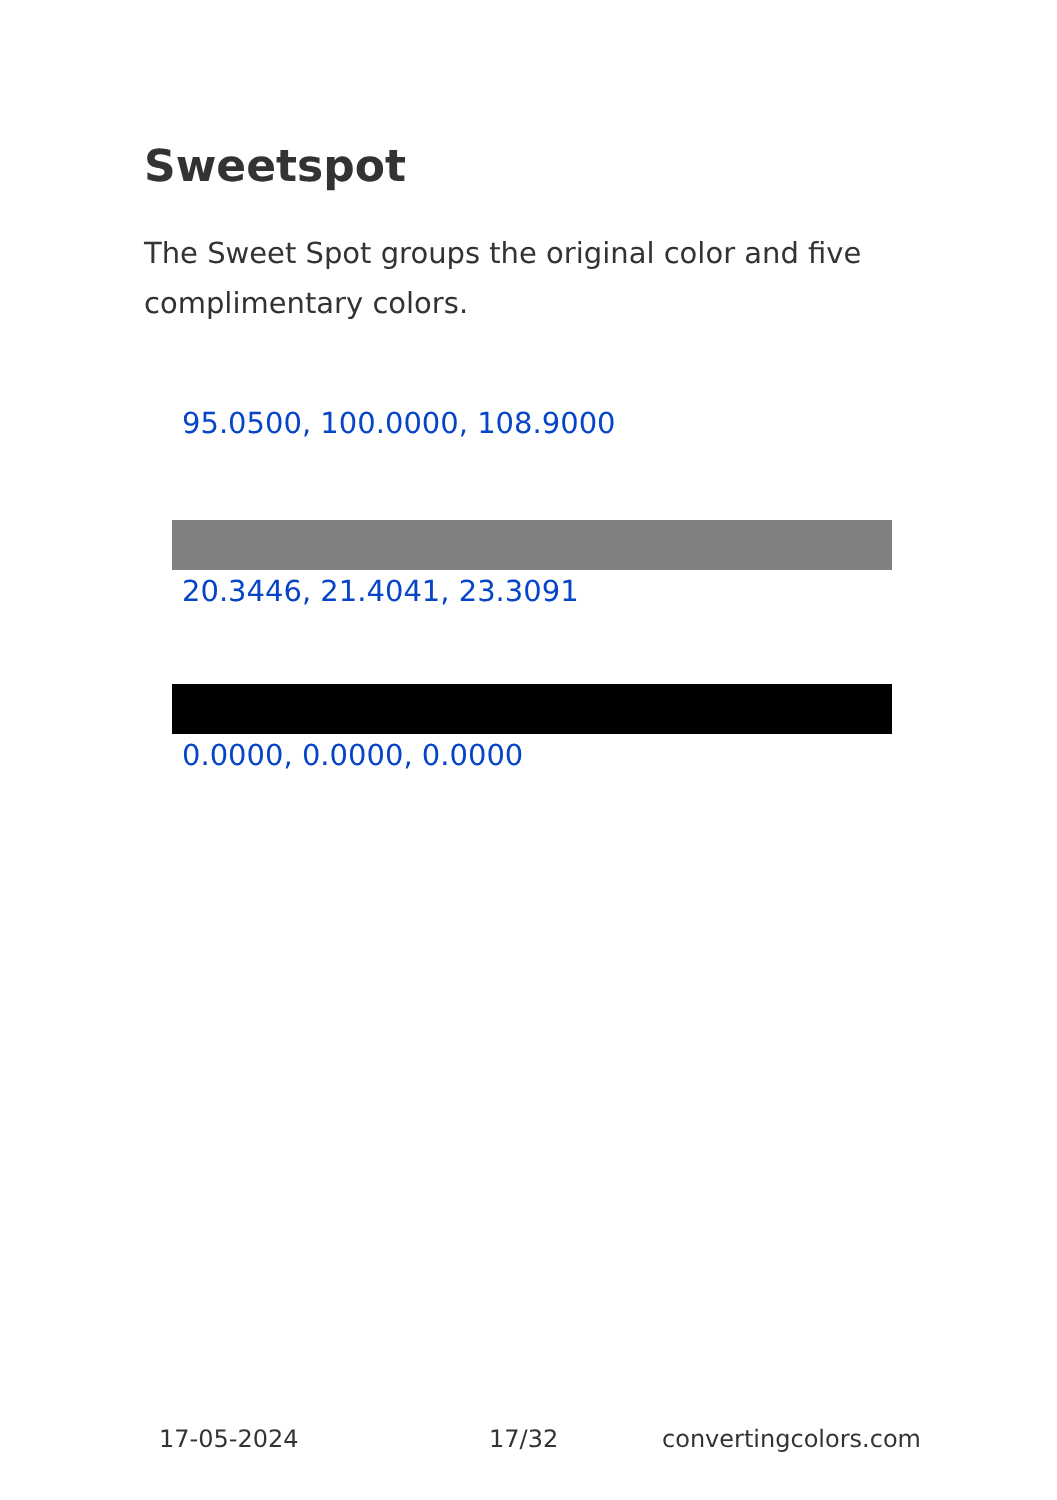Sweetspot
The Sweet Spot groups the original color and five complimentary colors.
95.0500, 100.0000, 108.9000
20.3446, 21.4041, 23.3091
0.0000, 0.0000, 0.0000
17-05-2024 17/32 convertingcolors.com